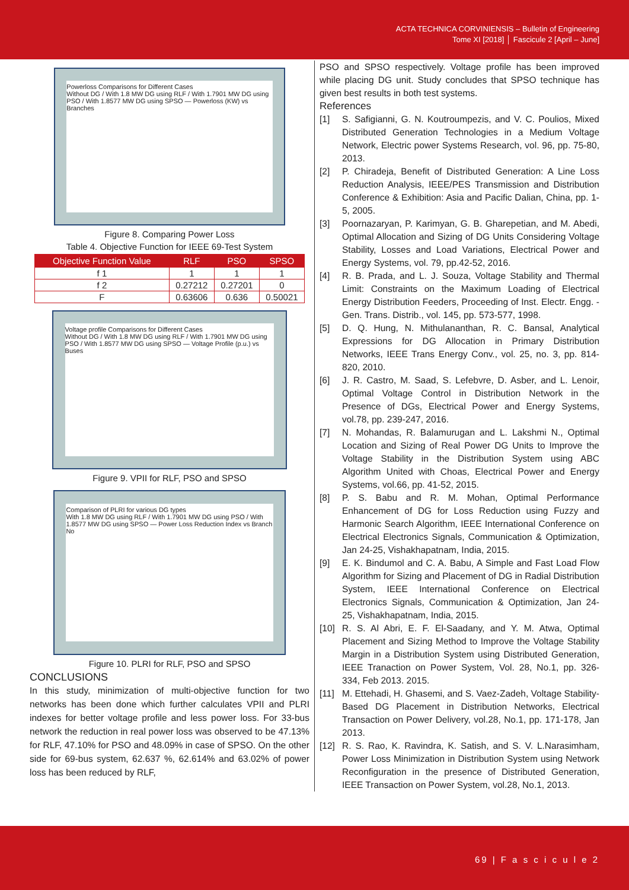ACTA TECHNICA CORVINIENSIS – Bulletin of Engineering
Tome XI [2018] │ Fascicule 2 [April – June]
Powerloss Comparisons for Different Cases
Without DG / With 1.8 MW DG using RLF / With 1.7901 MW DG using PSO / With 1.8577 MW DG using SPSO — Powerloss (KW) vs Branches
Figure 8. Comparing Power Loss
Table 4. Objective Function for IEEE 69-Test System
| Objective Function Value | RLF | PSO | SPSO |
| --- | --- | --- | --- |
| f 1 | 1 | 1 | 1 |
| f 2 | 0.27212 | 0.27201 | 0 |
| F | 0.63606 | 0.636 | 0.50021 |
Voltage profile Comparisons for Different Cases
Without DG / With 1.8 MW DG using RLF / With 1.7901 MW DG using PSO / With 1.8577 MW DG using SPSO — Voltage Profile (p.u.) vs Buses
Figure 9. VPII for RLF, PSO and SPSO
Comparison of PLRI for various DG types
With 1.8 MW DG using RLF / With 1.7901 MW DG using PSO / With 1.8577 MW DG using SPSO — Power Loss Reduction Index vs Branch No
Figure 10. PLRI for RLF, PSO and SPSO
CONCLUSIONS
In this study, minimization of multi-objective function for two networks has been done which further calculates VPII and PLRI indexes for better voltage profile and less power loss. For 33-bus network the reduction in real power loss was observed to be 47.13% for RLF, 47.10% for PSO and 48.09% in case of SPSO. On the other side for 69-bus system, 62.637 %, 62.614% and 63.02% of power loss has been reduced by RLF,
PSO and SPSO respectively. Voltage profile has been improved while placing DG unit. Study concludes that SPSO technique has given best results in both test systems.
References
[1] S. Safigianni, G. N. Koutroumpezis, and V. C. Poulios, Mixed Distributed Generation Technologies in a Medium Voltage Network, Electric power Systems Research, vol. 96, pp. 75-80, 2013.
[2] P. Chiradeja, Benefit of Distributed Generation: A Line Loss Reduction Analysis, IEEE/PES Transmission and Distribution Conference & Exhibition: Asia and Pacific Dalian, China, pp. 1-5, 2005.
[3] Poornazaryan, P. Karimyan, G. B. Gharepetian, and M. Abedi, Optimal Allocation and Sizing of DG Units Considering Voltage Stability, Losses and Load Variations, Electrical Power and Energy Systems, vol. 79, pp.42-52, 2016.
[4] R. B. Prada, and L. J. Souza, Voltage Stability and Thermal Limit: Constraints on the Maximum Loading of Electrical Energy Distribution Feeders, Proceeding of Inst. Electr. Engg. - Gen. Trans. Distrib., vol. 145, pp. 573-577, 1998.
[5] D. Q. Hung, N. Mithulananthan, R. C. Bansal, Analytical Expressions for DG Allocation in Primary Distribution Networks, IEEE Trans Energy Conv., vol. 25, no. 3, pp. 814-820, 2010.
[6] J. R. Castro, M. Saad, S. Lefebvre, D. Asber, and L. Lenoir, Optimal Voltage Control in Distribution Network in the Presence of DGs, Electrical Power and Energy Systems, vol.78, pp. 239-247, 2016.
[7] N. Mohandas, R. Balamurugan and L. Lakshmi N., Optimal Location and Sizing of Real Power DG Units to Improve the Voltage Stability in the Distribution System using ABC Algorithm United with Choas, Electrical Power and Energy Systems, vol.66, pp. 41-52, 2015.
[8] P. S. Babu and R. M. Mohan, Optimal Performance Enhancement of DG for Loss Reduction using Fuzzy and Harmonic Search Algorithm, IEEE International Conference on Electrical Electronics Signals, Communication & Optimization, Jan 24-25, Vishakhapatnam, India, 2015.
[9] E. K. Bindumol and C. A. Babu, A Simple and Fast Load Flow Algorithm for Sizing and Placement of DG in Radial Distribution System, IEEE International Conference on Electrical Electronics Signals, Communication & Optimization, Jan 24-25, Vishakhapatnam, India, 2015.
[10] R. S. Al Abri, E. F. El-Saadany, and Y. M. Atwa, Optimal Placement and Sizing Method to Improve the Voltage Stability Margin in a Distribution System using Distributed Generation, IEEE Tranaction on Power System, Vol. 28, No.1, pp. 326- 334, Feb 2013. 2015.
[11] M. Ettehadi, H. Ghasemi, and S. Vaez-Zadeh, Voltage Stability-Based DG Placement in Distribution Networks, Electrical Transaction on Power Delivery, vol.28, No.1, pp. 171-178, Jan 2013.
[12] R. S. Rao, K. Ravindra, K. Satish, and S. V. L.Narasimham, Power Loss Minimization in Distribution System using Network Reconfiguration in the presence of Distributed Generation, IEEE Transaction on Power System, vol.28, No.1, 2013.
69 | F a s c i c u l e 2